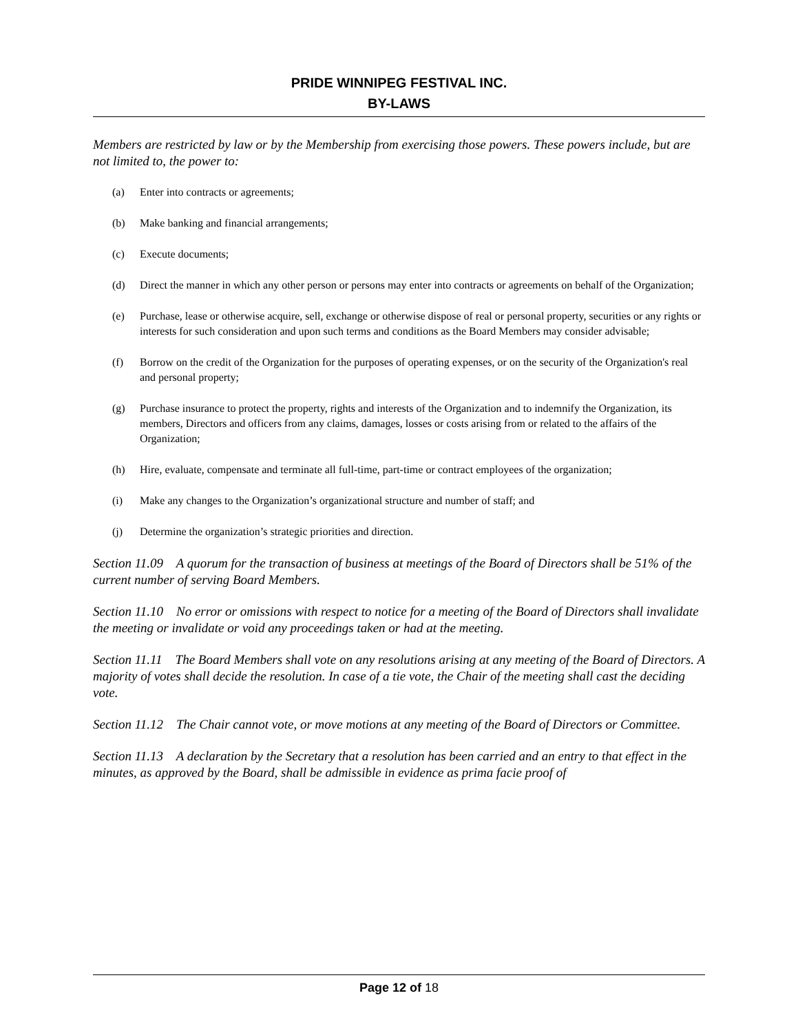PRIDE WINNIPEG FESTIVAL INC.
BY-LAWS
Members are restricted by law or by the Membership from exercising those powers. These powers include, but are not limited to, the power to:
(a) Enter into contracts or agreements;
(b) Make banking and financial arrangements;
(c) Execute documents;
(d) Direct the manner in which any other person or persons may enter into contracts or agreements on behalf of the Organization;
(e) Purchase, lease or otherwise acquire, sell, exchange or otherwise dispose of real or personal property, securities or any rights or interests for such consideration and upon such terms and conditions as the Board Members may consider advisable;
(f) Borrow on the credit of the Organization for the purposes of operating expenses, or on the security of the Organization's real and personal property;
(g) Purchase insurance to protect the property, rights and interests of the Organization and to indemnify the Organization, its members, Directors and officers from any claims, damages, losses or costs arising from or related to the affairs of the Organization;
(h) Hire, evaluate, compensate and terminate all full-time, part-time or contract employees of the organization;
(i) Make any changes to the Organization’s organizational structure and number of staff; and
(j) Determine the organization’s strategic priorities and direction.
Section 11.09 A quorum for the transaction of business at meetings of the Board of Directors shall be 51% of the current number of serving Board Members.
Section 11.10 No error or omissions with respect to notice for a meeting of the Board of Directors shall invalidate the meeting or invalidate or void any proceedings taken or had at the meeting.
Section 11.11 The Board Members shall vote on any resolutions arising at any meeting of the Board of Directors. A majority of votes shall decide the resolution. In case of a tie vote, the Chair of the meeting shall cast the deciding vote.
Section 11.12 The Chair cannot vote, or move motions at any meeting of the Board of Directors or Committee.
Section 11.13 A declaration by the Secretary that a resolution has been carried and an entry to that effect in the minutes, as approved by the Board, shall be admissible in evidence as prima facie proof of
Page 12 of 18